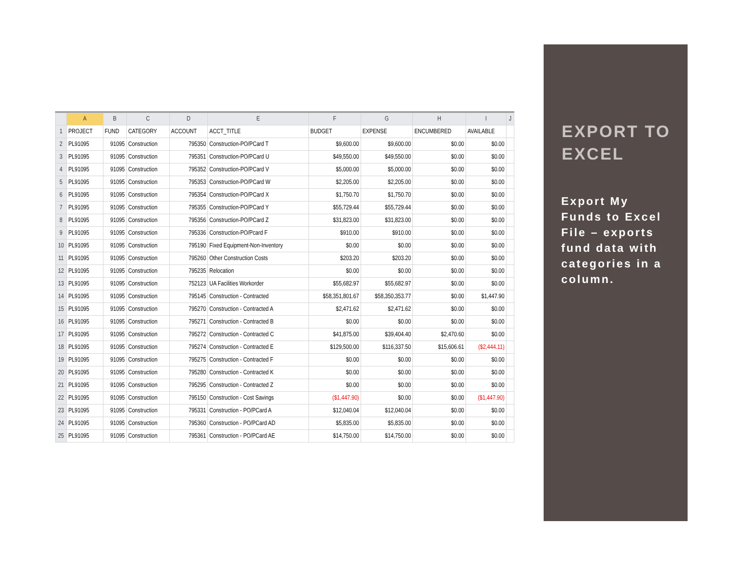| | A | B | C | D | E | F | G | H | I | J |
| --- | --- | --- | --- | --- | --- | --- | --- | --- | --- | --- |
| 1 | PROJECT | FUND | CATEGORY | ACCOUNT | ACCT_TITLE | BUDGET | EXPENSE | ENCUMBERED | AVAILABLE | |
| 2 | PL91095 | 91095 | Construction | 795350 | Construction-PO/PCard T | $9,600.00 | $9,600.00 | $0.00 | $0.00 | |
| 3 | PL91095 | 91095 | Construction | 795351 | Construction-PO/PCard U | $49,550.00 | $49,550.00 | $0.00 | $0.00 | |
| 4 | PL91095 | 91095 | Construction | 795352 | Construction-PO/PCard V | $5,000.00 | $5,000.00 | $0.00 | $0.00 | |
| 5 | PL91095 | 91095 | Construction | 795353 | Construction-PO/PCard W | $2,205.00 | $2,205.00 | $0.00 | $0.00 | |
| 6 | PL91095 | 91095 | Construction | 795354 | Construction-PO/PCard X | $1,750.70 | $1,750.70 | $0.00 | $0.00 | |
| 7 | PL91095 | 91095 | Construction | 795355 | Construction-PO/PCard Y | $55,729.44 | $55,729.44 | $0.00 | $0.00 | |
| 8 | PL91095 | 91095 | Construction | 795356 | Construction-PO/PCard Z | $31,823.00 | $31,823.00 | $0.00 | $0.00 | |
| 9 | PL91095 | 91095 | Construction | 795336 | Construction-PO/Pcard F | $910.00 | $910.00 | $0.00 | $0.00 | |
| 10 | PL91095 | 91095 | Construction | 795190 | Fixed Equipment-Non-Inventory | $0.00 | $0.00 | $0.00 | $0.00 | |
| 11 | PL91095 | 91095 | Construction | 795260 | Other Construction Costs | $203.20 | $203.20 | $0.00 | $0.00 | |
| 12 | PL91095 | 91095 | Construction | 795235 | Relocation | $0.00 | $0.00 | $0.00 | $0.00 | |
| 13 | PL91095 | 91095 | Construction | 752123 | UA Facilities Workorder | $55,682.97 | $55,682.97 | $0.00 | $0.00 | |
| 14 | PL91095 | 91095 | Construction | 795145 | Construction - Contracted | $58,351,801.67 | $58,350,353.77 | $0.00 | $1,447.90 | |
| 15 | PL91095 | 91095 | Construction | 795270 | Construction - Contracted A | $2,471.62 | $2,471.62 | $0.00 | $0.00 | |
| 16 | PL91095 | 91095 | Construction | 795271 | Construction - Contracted B | $0.00 | $0.00 | $0.00 | $0.00 | |
| 17 | PL91095 | 91095 | Construction | 795272 | Construction - Contracted C | $41,875.00 | $39,404.40 | $2,470.60 | $0.00 | |
| 18 | PL91095 | 91095 | Construction | 795274 | Construction - Contracted E | $129,500.00 | $116,337.50 | $15,606.61 | ($2,444.11) | |
| 19 | PL91095 | 91095 | Construction | 795275 | Construction - Contracted F | $0.00 | $0.00 | $0.00 | $0.00 | |
| 20 | PL91095 | 91095 | Construction | 795280 | Construction - Contracted K | $0.00 | $0.00 | $0.00 | $0.00 | |
| 21 | PL91095 | 91095 | Construction | 795295 | Construction - Contracted Z | $0.00 | $0.00 | $0.00 | $0.00 | |
| 22 | PL91095 | 91095 | Construction | 795150 | Construction - Cost Savings | ($1,447.90) | $0.00 | $0.00 | ($1,447.90) | |
| 23 | PL91095 | 91095 | Construction | 795331 | Construction - PO/PCard A | $12,040.04 | $12,040.04 | $0.00 | $0.00 | |
| 24 | PL91095 | 91095 | Construction | 795360 | Construction - PO/PCard AD | $5,835.00 | $5,835.00 | $0.00 | $0.00 | |
| 25 | PL91095 | 91095 | Construction | 795361 | Construction - PO/PCard AE | $14,750.00 | $14,750.00 | $0.00 | $0.00 | |
EXPORT TO EXCEL
Export My Funds to Excel File – exports fund data with categories in a column.